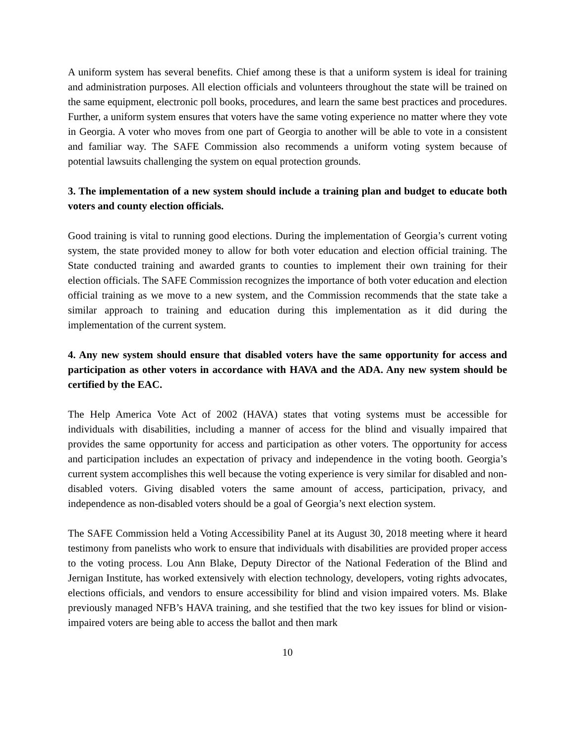A uniform system has several benefits. Chief among these is that a uniform system is ideal for training and administration purposes. All election officials and volunteers throughout the state will be trained on the same equipment, electronic poll books, procedures, and learn the same best practices and procedures. Further, a uniform system ensures that voters have the same voting experience no matter where they vote in Georgia. A voter who moves from one part of Georgia to another will be able to vote in a consistent and familiar way. The SAFE Commission also recommends a uniform voting system because of potential lawsuits challenging the system on equal protection grounds.
3. The implementation of a new system should include a training plan and budget to educate both voters and county election officials.
Good training is vital to running good elections. During the implementation of Georgia’s current voting system, the state provided money to allow for both voter education and election official training. The State conducted training and awarded grants to counties to implement their own training for their election officials. The SAFE Commission recognizes the importance of both voter education and election official training as we move to a new system, and the Commission recommends that the state take a similar approach to training and education during this implementation as it did during the implementation of the current system.
4. Any new system should ensure that disabled voters have the same opportunity for access and participation as other voters in accordance with HAVA and the ADA. Any new system should be certified by the EAC.
The Help America Vote Act of 2002 (HAVA) states that voting systems must be accessible for individuals with disabilities, including a manner of access for the blind and visually impaired that provides the same opportunity for access and participation as other voters. The opportunity for access and participation includes an expectation of privacy and independence in the voting booth. Georgia’s current system accomplishes this well because the voting experience is very similar for disabled and non-disabled voters. Giving disabled voters the same amount of access, participation, privacy, and independence as non-disabled voters should be a goal of Georgia’s next election system.
The SAFE Commission held a Voting Accessibility Panel at its August 30, 2018 meeting where it heard testimony from panelists who work to ensure that individuals with disabilities are provided proper access to the voting process. Lou Ann Blake, Deputy Director of the National Federation of the Blind and Jernigan Institute, has worked extensively with election technology, developers, voting rights advocates, elections officials, and vendors to ensure accessibility for blind and vision impaired voters. Ms. Blake previously managed NFB’s HAVA training, and she testified that the two key issues for blind or vision-impaired voters are being able to access the ballot and then mark
10